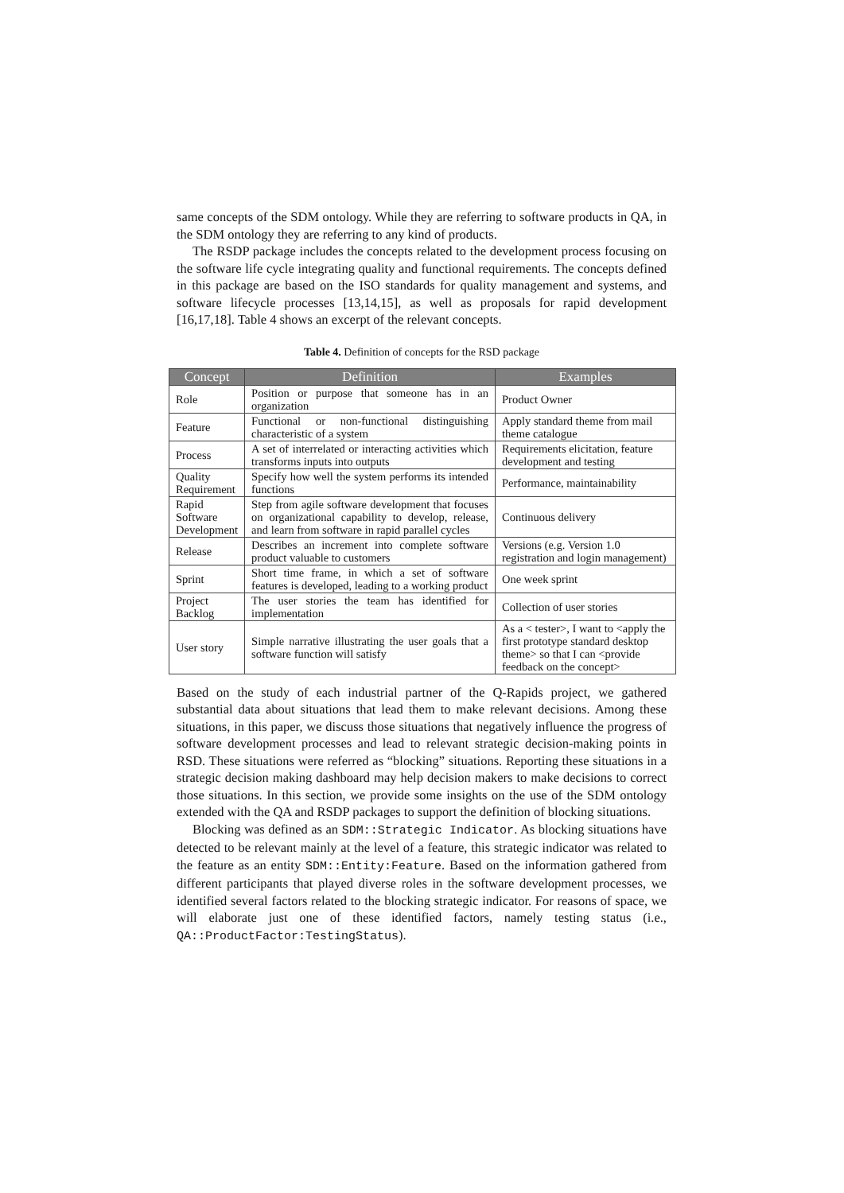same concepts of the SDM ontology. While they are referring to software products in QA, in the SDM ontology they are referring to any kind of products.
The RSDP package includes the concepts related to the development process focusing on the software life cycle integrating quality and functional requirements. The concepts defined in this package are based on the ISO standards for quality management and systems, and software lifecycle processes [13,14,15], as well as proposals for rapid development [16,17,18]. Table 4 shows an excerpt of the relevant concepts.
Table 4. Definition of concepts for the RSD package
| Concept | Definition | Examples |
| --- | --- | --- |
| Role | Position or purpose that someone has in an organization | Product Owner |
| Feature | Functional or non-functional distinguishing characteristic of a system | Apply standard theme from mail theme catalogue |
| Process | A set of interrelated or interacting activities which transforms inputs into outputs | Requirements elicitation, feature development and testing |
| Quality Requirement | Specify how well the system performs its intended functions | Performance, maintainability |
| Rapid Software Development | Step from agile software development that focuses on organizational capability to develop, release, and learn from software in rapid parallel cycles | Continuous delivery |
| Release | Describes an increment into complete software product valuable to customers | Versions (e.g. Version 1.0 registration and login management) |
| Sprint | Short time frame, in which a set of software features is developed, leading to a working product | One week sprint |
| Project Backlog | The user stories the team has identified for implementation | Collection of user stories |
| User story | Simple narrative illustrating the user goals that a software function will satisfy | As a < tester>, I want to <apply the first prototype standard desktop theme> so that I can <provide feedback on the concept> |
Based on the study of each industrial partner of the Q-Rapids project, we gathered substantial data about situations that lead them to make relevant decisions. Among these situations, in this paper, we discuss those situations that negatively influence the progress of software development processes and lead to relevant strategic decision-making points in RSD. These situations were referred as “blocking” situations. Reporting these situations in a strategic decision making dashboard may help decision makers to make decisions to correct those situations. In this section, we provide some insights on the use of the SDM ontology extended with the QA and RSDP packages to support the definition of blocking situations.
Blocking was defined as an SDM::Strategic Indicator. As blocking situations have detected to be relevant mainly at the level of a feature, this strategic indicator was related to the feature as an entity SDM::Entity:Feature. Based on the information gathered from different participants that played diverse roles in the software development processes, we identified several factors related to the blocking strategic indicator. For reasons of space, we will elaborate just one of these identified factors, namely testing status (i.e., QA::ProductFactor:TestingStatus).